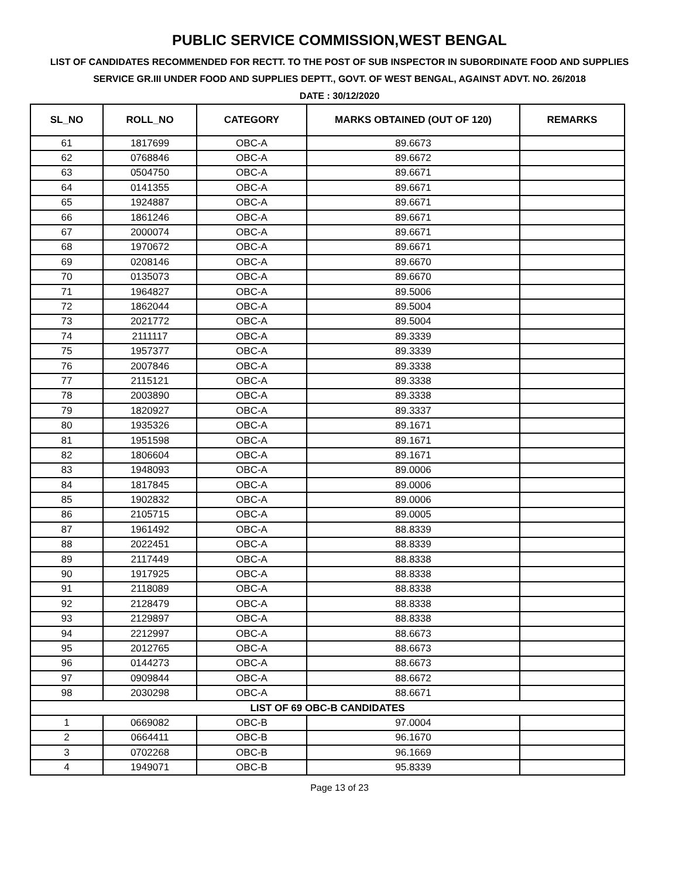PUBLIC SERVICE COMMISSION,WEST BENGAL
LIST OF CANDIDATES RECOMMENDED FOR RECTT. TO THE POST OF SUB INSPECTOR IN SUBORDINATE FOOD AND SUPPLIES SERVICE GR.III UNDER FOOD AND SUPPLIES DEPTT., GOVT. OF WEST BENGAL, AGAINST ADVT. NO. 26/2018
DATE : 30/12/2020
| SL_NO | ROLL_NO | CATEGORY | MARKS OBTAINED (OUT OF 120) | REMARKS |
| --- | --- | --- | --- | --- |
| 61 | 1817699 | OBC-A | 89.6673 | |
| 62 | 0768846 | OBC-A | 89.6672 | |
| 63 | 0504750 | OBC-A | 89.6671 | |
| 64 | 0141355 | OBC-A | 89.6671 | |
| 65 | 1924887 | OBC-A | 89.6671 | |
| 66 | 1861246 | OBC-A | 89.6671 | |
| 67 | 2000074 | OBC-A | 89.6671 | |
| 68 | 1970672 | OBC-A | 89.6671 | |
| 69 | 0208146 | OBC-A | 89.6670 | |
| 70 | 0135073 | OBC-A | 89.6670 | |
| 71 | 1964827 | OBC-A | 89.5006 | |
| 72 | 1862044 | OBC-A | 89.5004 | |
| 73 | 2021772 | OBC-A | 89.5004 | |
| 74 | 2111117 | OBC-A | 89.3339 | |
| 75 | 1957377 | OBC-A | 89.3339 | |
| 76 | 2007846 | OBC-A | 89.3338 | |
| 77 | 2115121 | OBC-A | 89.3338 | |
| 78 | 2003890 | OBC-A | 89.3338 | |
| 79 | 1820927 | OBC-A | 89.3337 | |
| 80 | 1935326 | OBC-A | 89.1671 | |
| 81 | 1951598 | OBC-A | 89.1671 | |
| 82 | 1806604 | OBC-A | 89.1671 | |
| 83 | 1948093 | OBC-A | 89.0006 | |
| 84 | 1817845 | OBC-A | 89.0006 | |
| 85 | 1902832 | OBC-A | 89.0006 | |
| 86 | 2105715 | OBC-A | 89.0005 | |
| 87 | 1961492 | OBC-A | 88.8339 | |
| 88 | 2022451 | OBC-A | 88.8339 | |
| 89 | 2117449 | OBC-A | 88.8338 | |
| 90 | 1917925 | OBC-A | 88.8338 | |
| 91 | 2118089 | OBC-A | 88.8338 | |
| 92 | 2128479 | OBC-A | 88.8338 | |
| 93 | 2129897 | OBC-A | 88.8338 | |
| 94 | 2212997 | OBC-A | 88.6673 | |
| 95 | 2012765 | OBC-A | 88.6673 | |
| 96 | 0144273 | OBC-A | 88.6673 | |
| 97 | 0909844 | OBC-A | 88.6672 | |
| 98 | 2030298 | OBC-A | 88.6671 | |
| LIST OF 69 OBC-B CANDIDATES | | | | |
| 1 | 0669082 | OBC-B | 97.0004 | |
| 2 | 0664411 | OBC-B | 96.1670 | |
| 3 | 0702268 | OBC-B | 96.1669 | |
| 4 | 1949071 | OBC-B | 95.8339 | |
Page 13 of 23